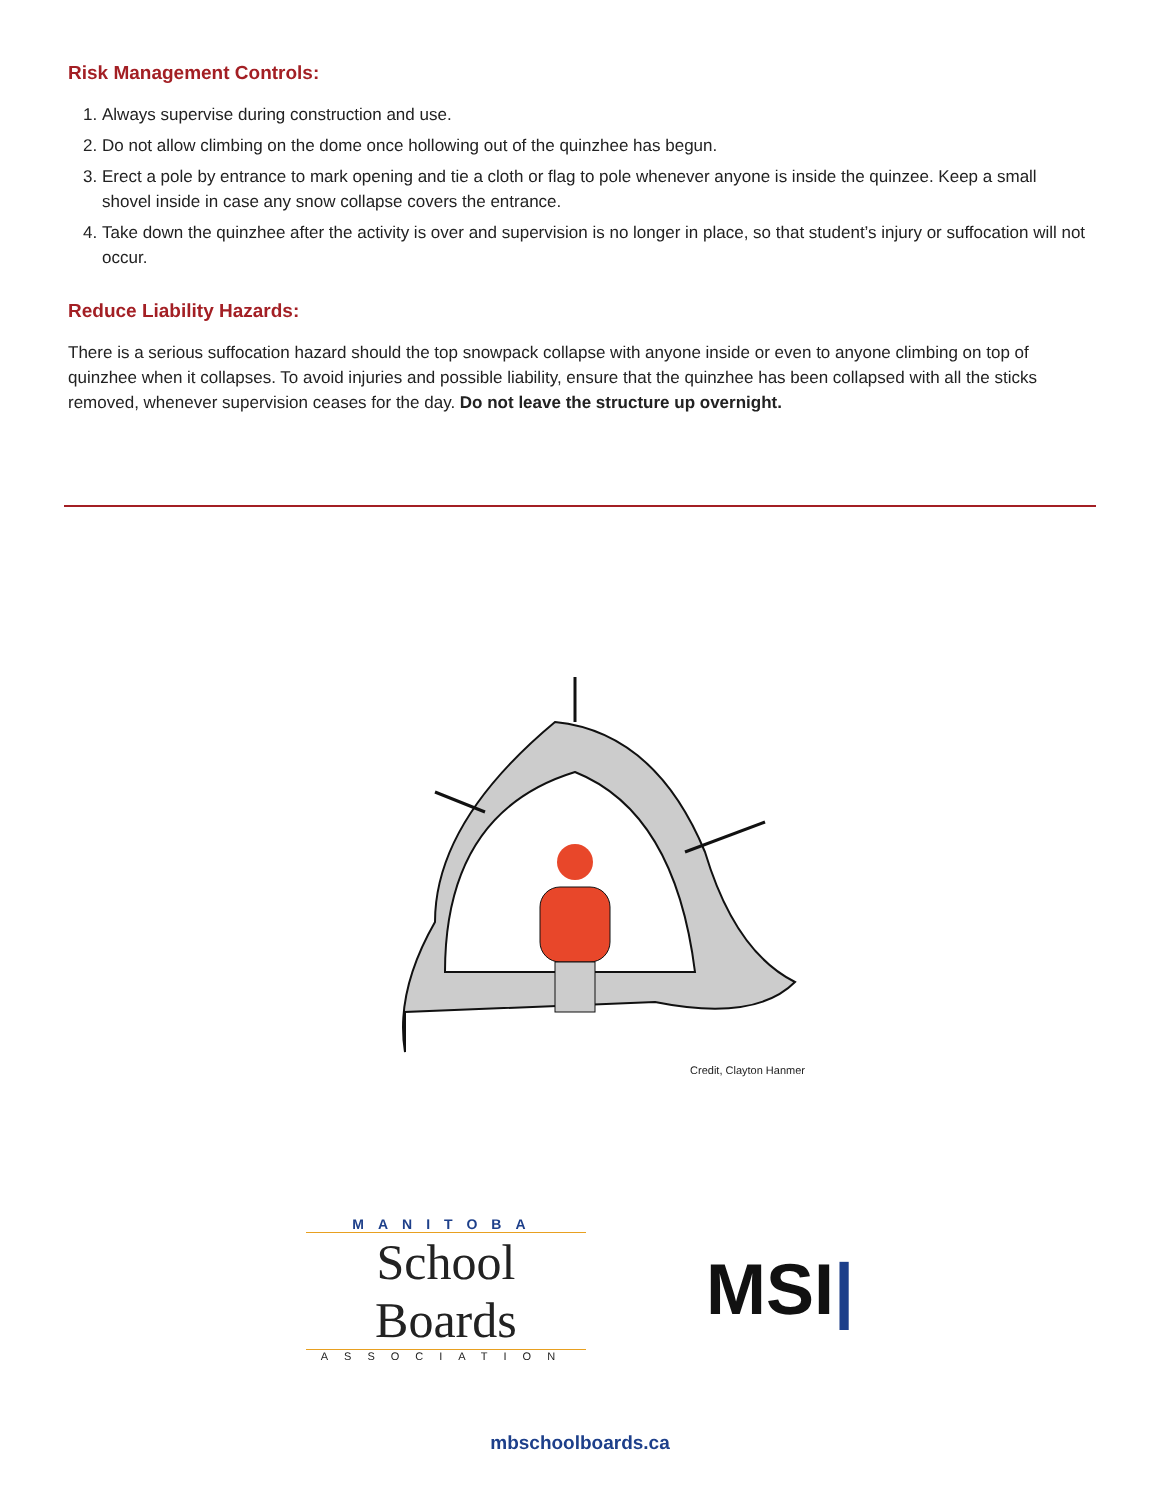Risk Management Controls:
1. Always supervise during construction and use.
2. Do not allow climbing on the dome once hollowing out of the quinzhee has begun.
3. Erect a pole by entrance to mark opening and tie a cloth or flag to pole whenever anyone is inside the quinzee. Keep a small shovel inside in case any snow collapse covers the entrance.
4. Take down the quinzhee after the activity is over and supervision is no longer in place, so that student’s injury or suffocation will not occur.
Reduce Liability Hazards:
There is a serious suffocation hazard should the top snowpack collapse with anyone inside or even to anyone climbing on top of quinzhee when it collapses. To avoid injuries and possible liability, ensure that the quinzhee has been collapsed with all the sticks removed, whenever supervision ceases for the day. Do not leave the structure up overnight.
Credit, Clayton Hanmer
MANITOBA
School Boards
ASSOCIATION
MSI|
mbschoolboards.ca